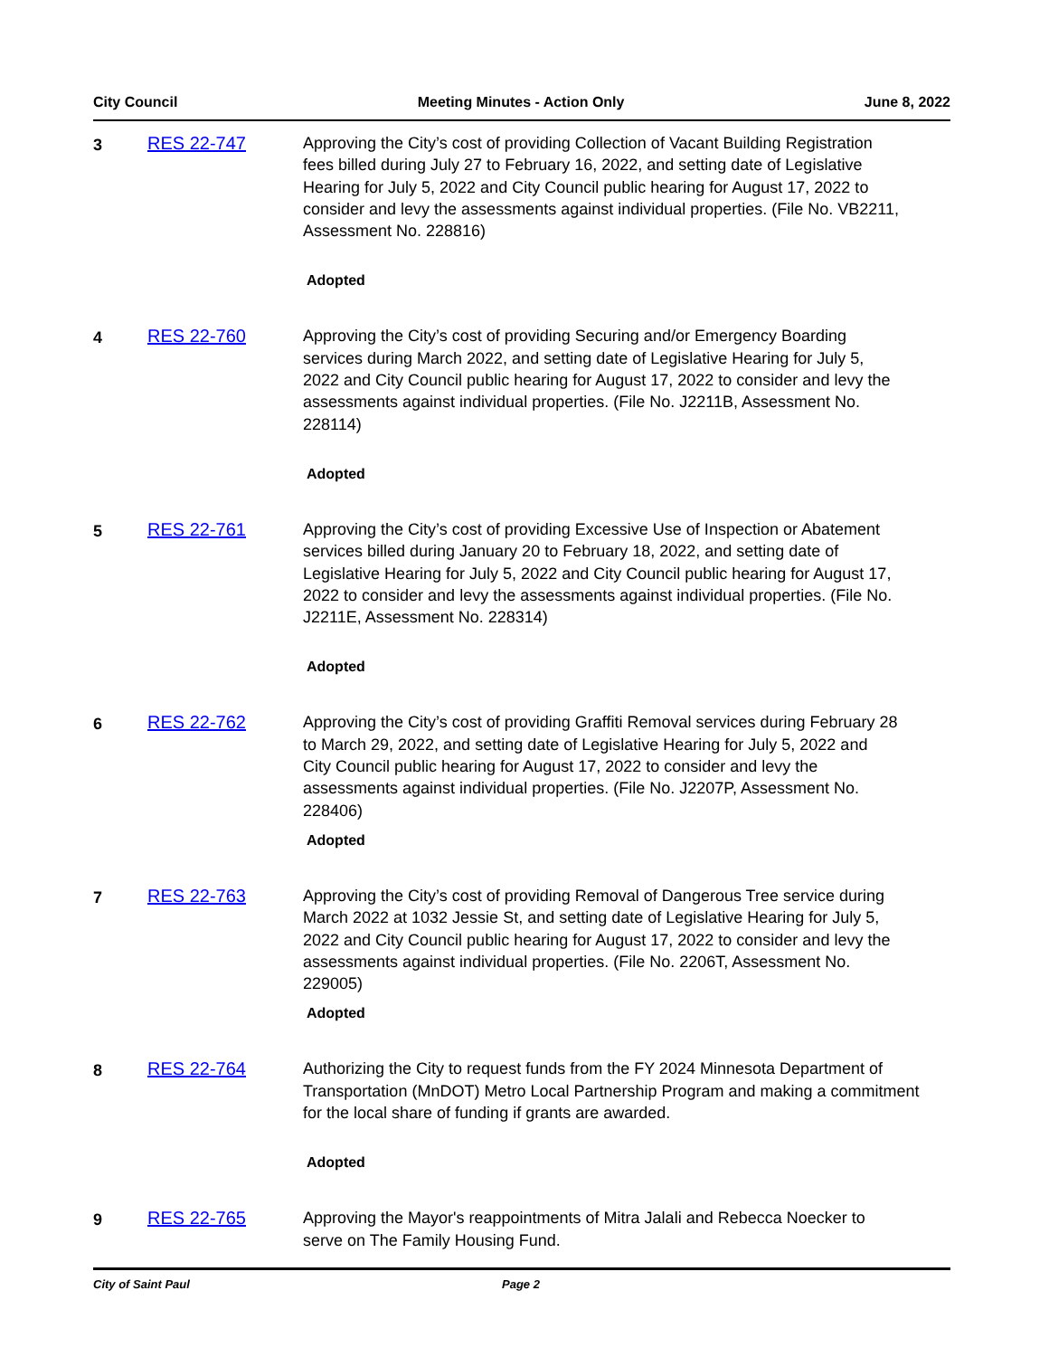City Council Meeting Minutes - Action Only June 8, 2022
3 RES 22-747 Approving the City’s cost of providing Collection of Vacant Building Registration fees billed during July 27 to February 16, 2022, and setting date of Legislative Hearing for July 5, 2022 and City Council public hearing for August 17, 2022 to consider and levy the assessments against individual properties. (File No. VB2211, Assessment No. 228816)
Adopted
4 RES 22-760 Approving the City’s cost of providing Securing and/or Emergency Boarding services during March 2022, and setting date of Legislative Hearing for July 5, 2022 and City Council public hearing for August 17, 2022 to consider and levy the assessments against individual properties. (File No. J2211B, Assessment No. 228114)
Adopted
5 RES 22-761 Approving the City’s cost of providing Excessive Use of Inspection or Abatement services billed during January 20 to February 18, 2022, and setting date of Legislative Hearing for July 5, 2022 and City Council public hearing for August 17, 2022 to consider and levy the assessments against individual properties. (File No. J2211E, Assessment No. 228314)
Adopted
6 RES 22-762 Approving the City’s cost of providing Graffiti Removal services during February 28 to March 29, 2022, and setting date of Legislative Hearing for July 5, 2022 and City Council public hearing for August 17, 2022 to consider and levy the assessments against individual properties. (File No. J2207P, Assessment No. 228406)
Adopted
7 RES 22-763 Approving the City’s cost of providing Removal of Dangerous Tree service during March 2022 at 1032 Jessie St, and setting date of Legislative Hearing for July 5, 2022 and City Council public hearing for August 17, 2022 to consider and levy the assessments against individual properties. (File No. 2206T, Assessment No. 229005)
Adopted
8 RES 22-764 Authorizing the City to request funds from the FY 2024 Minnesota Department of Transportation (MnDOT) Metro Local Partnership Program and making a commitment for the local share of funding if grants are awarded.
Adopted
9 RES 22-765 Approving the Mayor's reappointments of Mitra Jalali and Rebecca Noecker to serve on The Family Housing Fund.
City of Saint Paul Page 2